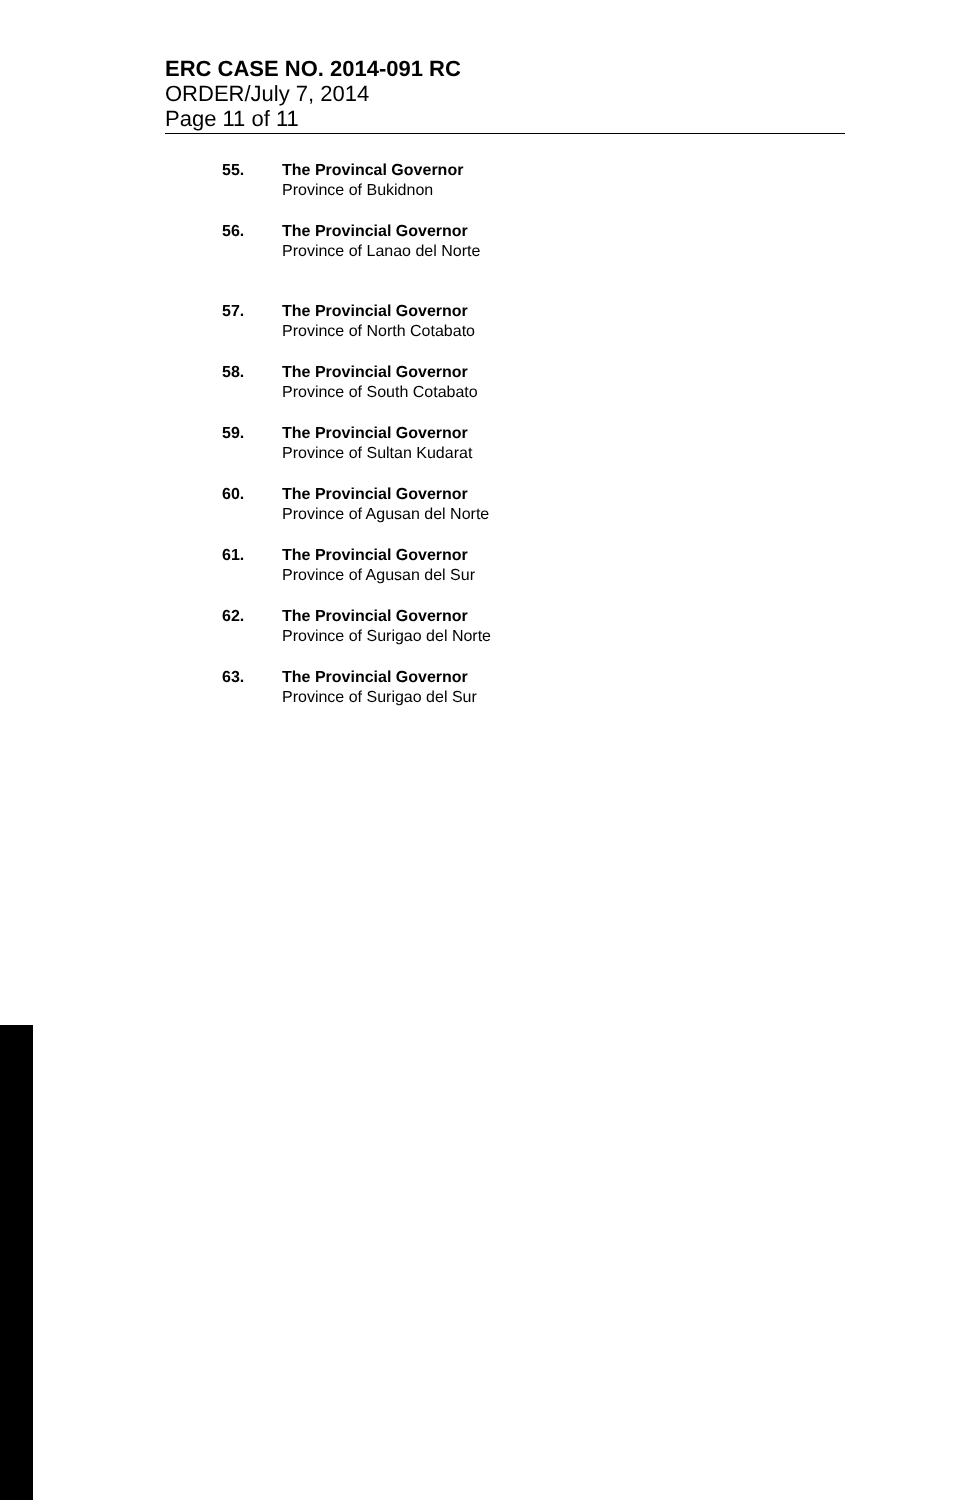ERC CASE NO. 2014-091 RC
ORDER/July 7, 2014
Page 11 of 11
55. The Provincal Governor
Province of Bukidnon
56. The Provincial Governor
Province of Lanao del Norte
57. The Provincial Governor
Province of North Cotabato
58. The Provincial Governor
Province of South Cotabato
59. The Provincial Governor
Province of Sultan Kudarat
60. The Provincial Governor
Province of Agusan del Norte
61. The Provincial Governor
Province of Agusan del Sur
62. The Provincial Governor
Province of Surigao del Norte
63. The Provincial Governor
Province of Surigao del Sur